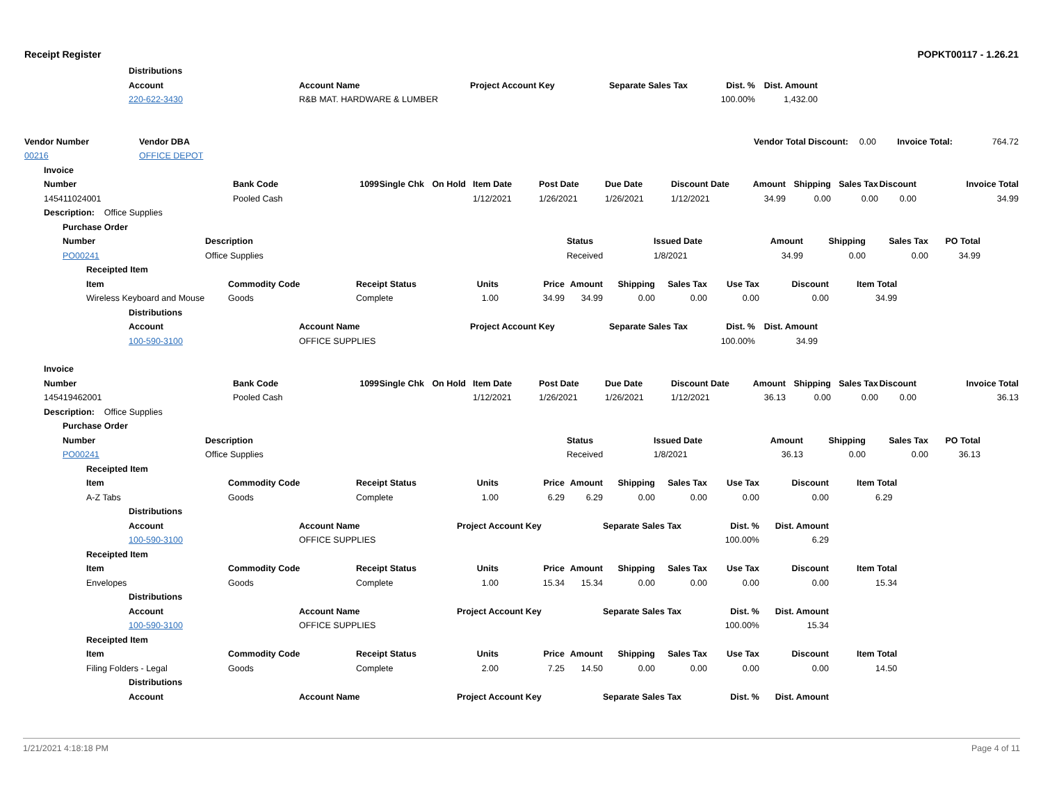Receipt Register POPKT00117 - 1.26.21
| | Distributions | | | | | | |
| | Account | Account Name | Project Account Key | Separate Sales Tax | Dist. % | Dist. Amount | |
| | 220-622-3430 | R&B MAT. HARDWARE & LUMBER | | | 100.00% | 1,432.00 | |
| Vendor Number | Vendor DBA | Vendor Total Discount: | 0.00 | Invoice Total: | 764.72 |
| 00216 | OFFICE DEPOT | | | | |
| | Invoice | | | | | | | | | | | | | |
| | Number | Bank Code | 1099 | Single Chk | On Hold | Item Date | Post Date | Due Date | Discount Date | Amount | Shipping | Sales Tax | Discount | Invoice Total |
| | 145411024001 | Pooled Cash | | | | 1/12/2021 | 1/26/2021 | 1/26/2021 | 1/12/2021 | 34.99 | 0.00 | 0.00 | 0.00 | 34.99 |
| | Description: Office Supplies | | | | | | | | | | | | | |
| | Purchase Order | | | | | | | |
| | Number | Description | Status | Issued Date | Amount | Shipping | Sales Tax | PO Total |
| | PO00241 | Office Supplies | Received | 1/8/2021 | 34.99 | 0.00 | 0.00 | 34.99 |
| | Receipted Item | | | | | | | | | | |
| | Item | Commodity Code | Receipt Status | Units | Price | Amount | Shipping | Sales Tax | Use Tax | Discount | Item Total |
| | Wireless Keyboard and Mouse | Goods | Complete | 1.00 | 34.99 | 34.99 | 0.00 | 0.00 | 0.00 | 0.00 | 34.99 |
| | Distributions | | | | | | |
| | Account | Account Name | Project Account Key | Separate Sales Tax | Dist. % | Dist. Amount | |
| | 100-590-3100 | OFFICE SUPPLIES | | | 100.00% | 34.99 | |
| | Invoice | | | | | | | | | | | | | |
| | Number | Bank Code | 1099 | Single Chk | On Hold | Item Date | Post Date | Due Date | Discount Date | Amount | Shipping | Sales Tax | Discount | Invoice Total |
| | 145419462001 | Pooled Cash | | | | 1/12/2021 | 1/26/2021 | 1/26/2021 | 1/12/2021 | 36.13 | 0.00 | 0.00 | 0.00 | 36.13 |
| | Description: Office Supplies | | | | | | | | | | | | | |
| | Purchase Order | | | | | | | |
| | Number | Description | Status | Issued Date | Amount | Shipping | Sales Tax | PO Total |
| | PO00241 | Office Supplies | Received | 1/8/2021 | 36.13 | 0.00 | 0.00 | 36.13 |
| | Receipted Item | | | | | | | | | | | | |
| | Item | | Commodity Code | | Receipt Status | Units | Price | Amount | Shipping | Sales Tax | Use Tax | Discount | Item Total |
| | A-Z Tabs | | Goods | | Complete | 1.00 | 6.29 | 6.29 | 0.00 | 0.00 | 0.00 | 0.00 | 6.29 |
| | | Distributions | | | | | | | | | | | |
| | | Account | | Account Name | | Project Account Key | | | Separate Sales Tax | | Dist. % | Dist. Amount | |
| | | 100-590-3100 | | OFFICE SUPPLIES | | | | | | | 100.00% | 6.29 | |
| | Receipted Item | | | | | | | | | | | | |
| | Item | | Commodity Code | | Receipt Status | Units | Price | Amount | Shipping | Sales Tax | Use Tax | Discount | Item Total |
| | Envelopes | | Goods | | Complete | 1.00 | 15.34 | 15.34 | 0.00 | 0.00 | 0.00 | 0.00 | 15.34 |
| | | Distributions | | | | | | | | | | | |
| | | Account | | Account Name | | Project Account Key | | | Separate Sales Tax | | Dist. % | Dist. Amount | |
| | | 100-590-3100 | | OFFICE SUPPLIES | | | | | | | 100.00% | 15.34 | |
| | Receipted Item | | | | | | | | | | | | |
| | Item | | Commodity Code | | Receipt Status | Units | Price | Amount | Shipping | Sales Tax | Use Tax | Discount | Item Total |
| | Filing Folders - Legal | | Goods | | Complete | 2.00 | 7.25 | 14.50 | 0.00 | 0.00 | 0.00 | 0.00 | 14.50 |
| | | Distributions | | | | | | | | | | | |
| | | Account | | Account Name | | Project Account Key | | | Separate Sales Tax | | Dist. % | Dist. Amount | |
1/21/2021 4:18:18 PM Page 4 of 11